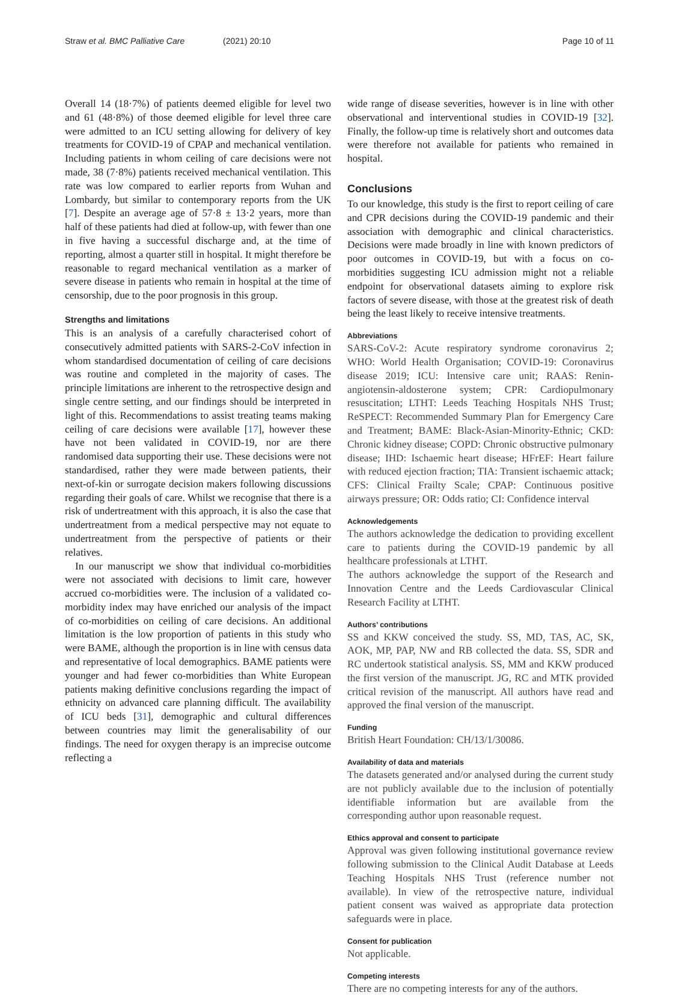Straw et al. BMC Palliative Care (2021) 20:10
Page 10 of 11
Overall 14 (18·7%) of patients deemed eligible for level two and 61 (48·8%) of those deemed eligible for level three care were admitted to an ICU setting allowing for delivery of key treatments for COVID-19 of CPAP and mechanical ventilation. Including patients in whom ceiling of care decisions were not made, 38 (7·8%) patients received mechanical ventilation. This rate was low compared to earlier reports from Wuhan and Lombardy, but similar to contemporary reports from the UK [7]. Despite an average age of 57·8 ± 13·2 years, more than half of these patients had died at follow-up, with fewer than one in five having a successful discharge and, at the time of reporting, almost a quarter still in hospital. It might therefore be reasonable to regard mechanical ventilation as a marker of severe disease in patients who remain in hospital at the time of censorship, due to the poor prognosis in this group.
Strengths and limitations
This is an analysis of a carefully characterised cohort of consecutively admitted patients with SARS-2-CoV infection in whom standardised documentation of ceiling of care decisions was routine and completed in the majority of cases. The principle limitations are inherent to the retrospective design and single centre setting, and our findings should be interpreted in light of this. Recommendations to assist treating teams making ceiling of care decisions were available [17], however these have not been validated in COVID-19, nor are there randomised data supporting their use. These decisions were not standardised, rather they were made between patients, their next-of-kin or surrogate decision makers following discussions regarding their goals of care. Whilst we recognise that there is a risk of undertreatment with this approach, it is also the case that undertreatment from a medical perspective may not equate to undertreatment from the perspective of patients or their relatives.
In our manuscript we show that individual co-morbidities were not associated with decisions to limit care, however accrued co-morbidities were. The inclusion of a validated co-morbidity index may have enriched our analysis of the impact of co-morbidities on ceiling of care decisions. An additional limitation is the low proportion of patients in this study who were BAME, although the proportion is in line with census data and representative of local demographics. BAME patients were younger and had fewer co-morbidities than White European patients making definitive conclusions regarding the impact of ethnicity on advanced care planning difficult. The availability of ICU beds [31], demographic and cultural differences between countries may limit the generalisability of our findings. The need for oxygen therapy is an imprecise outcome reflecting a
wide range of disease severities, however is in line with other observational and interventional studies in COVID-19 [32]. Finally, the follow-up time is relatively short and outcomes data were therefore not available for patients who remained in hospital.
Conclusions
To our knowledge, this study is the first to report ceiling of care and CPR decisions during the COVID-19 pandemic and their association with demographic and clinical characteristics. Decisions were made broadly in line with known predictors of poor outcomes in COVID-19, but with a focus on co-morbidities suggesting ICU admission might not a reliable endpoint for observational datasets aiming to explore risk factors of severe disease, with those at the greatest risk of death being the least likely to receive intensive treatments.
Abbreviations
SARS-CoV-2: Acute respiratory syndrome coronavirus 2; WHO: World Health Organisation; COVID-19: Coronavirus disease 2019; ICU: Intensive care unit; RAAS: Renin-angiotensin-aldosterone system; CPR: Cardiopulmonary resuscitation; LTHT: Leeds Teaching Hospitals NHS Trust; ReSPECT: Recommended Summary Plan for Emergency Care and Treatment; BAME: Black-Asian-Minority-Ethnic; CKD: Chronic kidney disease; COPD: Chronic obstructive pulmonary disease; IHD: Ischaemic heart disease; HFrEF: Heart failure with reduced ejection fraction; TIA: Transient ischaemic attack; CFS: Clinical Frailty Scale; CPAP: Continuous positive airways pressure; OR: Odds ratio; CI: Confidence interval
Acknowledgements
The authors acknowledge the dedication to providing excellent care to patients during the COVID-19 pandemic by all healthcare professionals at LTHT.
The authors acknowledge the support of the Research and Innovation Centre and the Leeds Cardiovascular Clinical Research Facility at LTHT.
Authors’ contributions
SS and KKW conceived the study. SS, MD, TAS, AC, SK, AOK, MP, PAP, NW and RB collected the data. SS, SDR and RC undertook statistical analysis. SS, MM and KKW produced the first version of the manuscript. JG, RC and MTK provided critical revision of the manuscript. All authors have read and approved the final version of the manuscript.
Funding
British Heart Foundation: CH/13/1/30086.
Availability of data and materials
The datasets generated and/or analysed during the current study are not publicly available due to the inclusion of potentially identifiable information but are available from the corresponding author upon reasonable request.
Ethics approval and consent to participate
Approval was given following institutional governance review following submission to the Clinical Audit Database at Leeds Teaching Hospitals NHS Trust (reference number not available). In view of the retrospective nature, individual patient consent was waived as appropriate data protection safeguards were in place.
Consent for publication
Not applicable.
Competing interests
There are no competing interests for any of the authors.